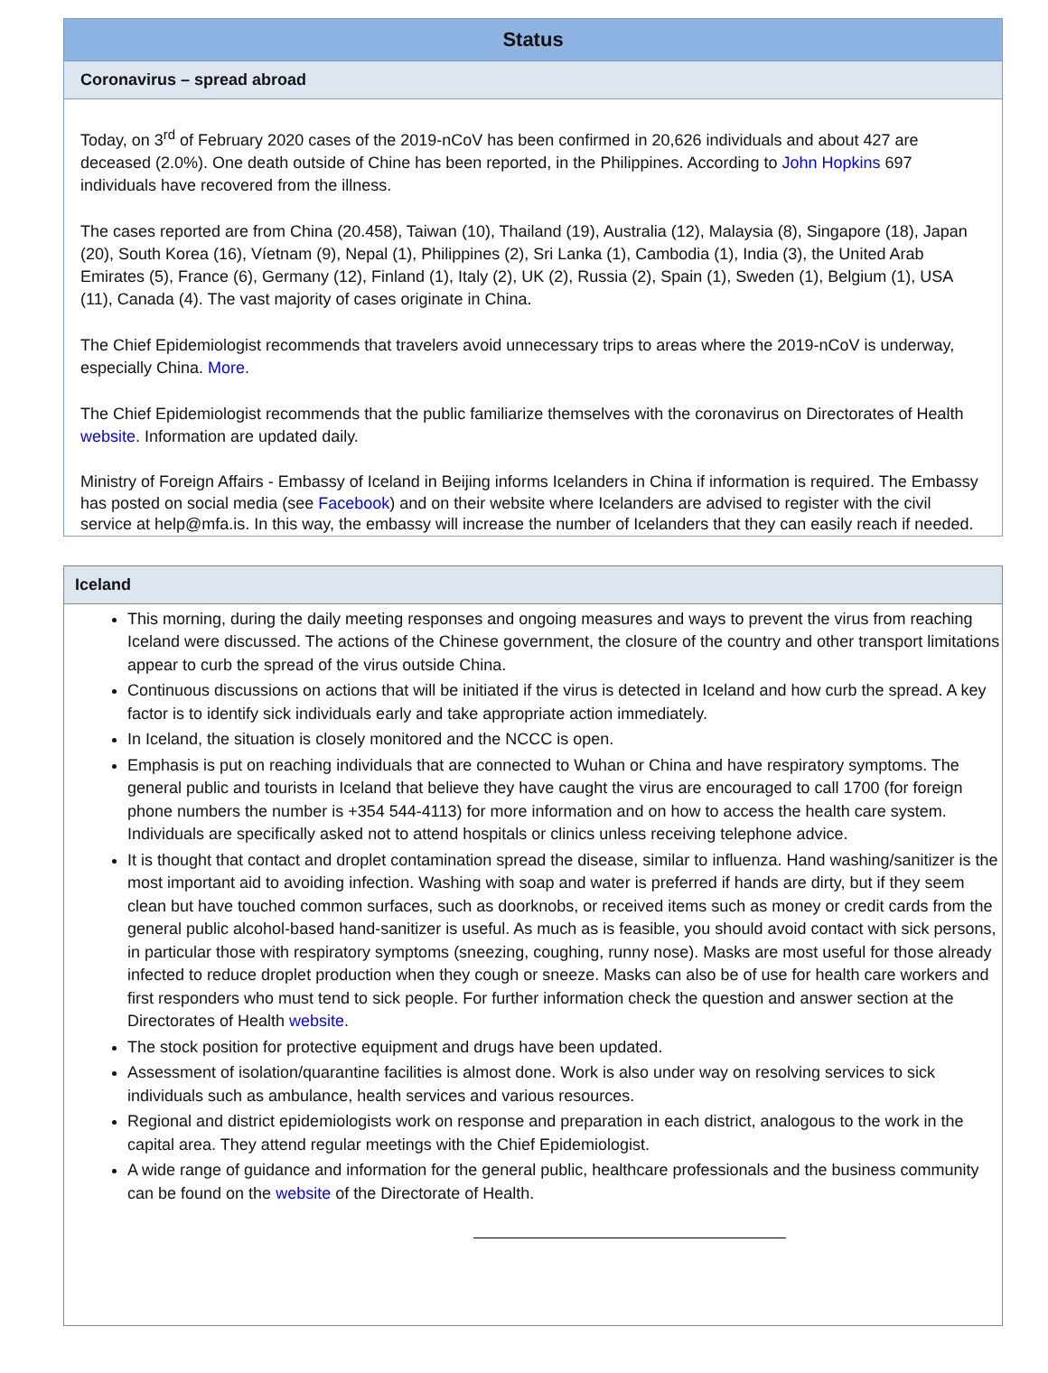Status
Coronavirus – spread abroad
Today, on 3<sup>rd</sup> of February 2020 cases of the 2019-nCoV has been confirmed in 20,626 individuals and about 427 are deceased (2.0%). One death outside of Chine has been reported, in the Philippines. According to John Hopkins 697 individuals have recovered from the illness.
The cases reported are from China (20.458), Taiwan (10), Thailand (19), Australia (12), Malaysia (8), Singapore (18), Japan (20), South Korea (16), Víetnam (9), Nepal (1), Philippines (2), Sri Lanka (1), Cambodia (1), India (3), the United Arab Emirates (5), France (6), Germany (12), Finland (1), Italy (2), UK (2), Russia (2), Spain (1), Sweden (1), Belgium (1), USA (11), Canada (4). The vast majority of cases originate in China.
The Chief Epidemiologist recommends that travelers avoid unnecessary trips to areas where the 2019-nCoV is underway, especially China. More.
The Chief Epidemiologist recommends that the public familiarize themselves with the coronavirus on Directorates of Health website. Information are updated daily.
Ministry of Foreign Affairs - Embassy of Iceland in Beijing informs Icelanders in China if information is required. The Embassy has posted on social media (see Facebook) and on their website where Icelanders are advised to register with the civil service at help@mfa.is. In this way, the embassy will increase the number of Icelanders that they can easily reach if needed.
Iceland
This morning, during the daily meeting responses and ongoing measures and ways to prevent the virus from reaching Iceland were discussed. The actions of the Chinese government, the closure of the country and other transport limitations appear to curb the spread of the virus outside China.
Continuous discussions on actions that will be initiated if the virus is detected in Iceland and how curb the spread. A key factor is to identify sick individuals early and take appropriate action immediately.
In Iceland, the situation is closely monitored and the NCCC is open.
Emphasis is put on reaching individuals that are connected to Wuhan or China and have respiratory symptoms. The general public and tourists in Iceland that believe they have caught the virus are encouraged to call 1700 (for foreign phone numbers the number is +354 544-4113) for more information and on how to access the health care system. Individuals are specifically asked not to attend hospitals or clinics unless receiving telephone advice.
It is thought that contact and droplet contamination spread the disease, similar to influenza. Hand washing/sanitizer is the most important aid to avoiding infection. Washing with soap and water is preferred if hands are dirty, but if they seem clean but have touched common surfaces, such as doorknobs, or received items such as money or credit cards from the general public alcohol-based hand-sanitizer is useful. As much as is feasible, you should avoid contact with sick persons, in particular those with respiratory symptoms (sneezing, coughing, runny nose). Masks are most useful for those already infected to reduce droplet production when they cough or sneeze. Masks can also be of use for health care workers and first responders who must tend to sick people. For further information check the question and answer section at the Directorates of Health website.
The stock position for protective equipment and drugs have been updated.
Assessment of isolation/quarantine facilities is almost done. Work is also under way on resolving services to sick individuals such as ambulance, health services and various resources.
Regional and district epidemiologists work on response and preparation in each district, analogous to the work in the capital area. They attend regular meetings with the Chief Epidemiologist.
A wide range of guidance and information for the general public, healthcare professionals and the business community can be found on the website of the Directorate of Health.